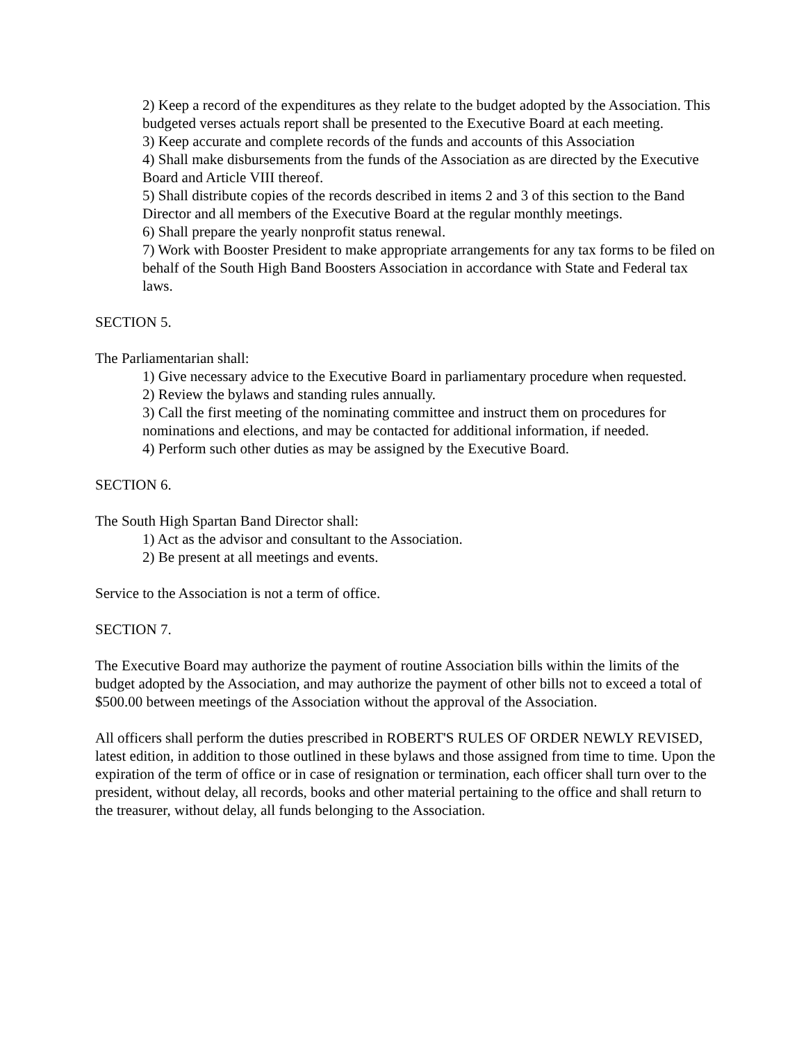2) Keep a record of the expenditures as they relate to the budget adopted by the Association. This budgeted verses actuals report shall be presented to the Executive Board at each meeting.
3) Keep accurate and complete records of the funds and accounts of this Association
4) Shall make disbursements from the funds of the Association as are directed by the Executive Board and Article VIII thereof.
5) Shall distribute copies of the records described in items 2 and 3 of this section to the Band Director and all members of the Executive Board at the regular monthly meetings.
6) Shall prepare the yearly nonprofit status renewal.
7) Work with Booster President to make appropriate arrangements for any tax forms to be filed on behalf of the South High Band Boosters Association in accordance with State and Federal tax laws.
SECTION 5.
The Parliamentarian shall:
1) Give necessary advice to the Executive Board in parliamentary procedure when requested.
2) Review the bylaws and standing rules annually.
3) Call the first meeting of the nominating committee and instruct them on procedures for nominations and elections, and may be contacted for additional information, if needed.
4) Perform such other duties as may be assigned by the Executive Board.
SECTION 6.
The South High Spartan Band Director shall:
1) Act as the advisor and consultant to the Association.
2) Be present at all meetings and events.
Service to the Association is not a term of office.
SECTION 7.
The Executive Board may authorize the payment of routine Association bills within the limits of the budget adopted by the Association, and may authorize the payment of other bills not to exceed a total of $500.00 between meetings of the Association without the approval of the Association.
All officers shall perform the duties prescribed in ROBERT'S RULES OF ORDER NEWLY REVISED, latest edition, in addition to those outlined in these bylaws and those assigned from time to time. Upon the expiration of the term of office or in case of resignation or termination, each officer shall turn over to the president, without delay, all records, books and other material pertaining to the office and shall return to the treasurer, without delay, all funds belonging to the Association.